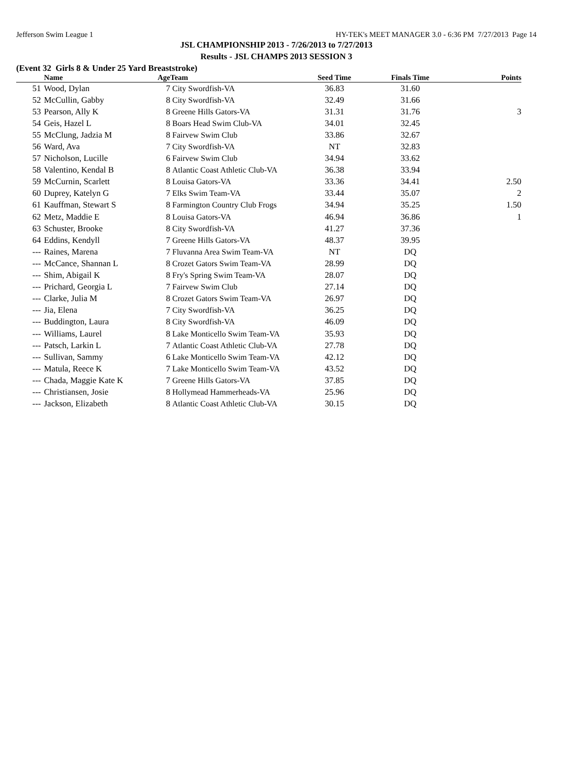Jefferson Swim League 1 HY-TEK's MEET MANAGER 3.0 - 6:36 PM 7/27/2013 Page 14
JSL CHAMPIONSHIP 2013 - 7/26/2013 to 7/27/2013
Results - JSL CHAMPS 2013 SESSION 3
(Event 32 Girls 8 & Under 25 Yard Breaststroke)
| | Name | Age | Team | Seed Time | Finals Time | Points |
| --- | --- | --- | --- | --- | --- | --- |
| 51 | Wood, Dylan | 7 | City Swordfish-VA | 36.83 | 31.60 | |
| 52 | McCullin, Gabby | 8 | City Swordfish-VA | 32.49 | 31.66 | |
| 53 | Pearson, Ally K | 8 | Greene Hills Gators-VA | 31.31 | 31.76 | 3 |
| 54 | Geis, Hazel L | 8 | Boars Head Swim Club-VA | 34.01 | 32.45 | |
| 55 | McClung, Jadzia M | 8 | Fairvew Swim Club | 33.86 | 32.67 | |
| 56 | Ward, Ava | 7 | City Swordfish-VA | NT | 32.83 | |
| 57 | Nicholson, Lucille | 6 | Fairvew Swim Club | 34.94 | 33.62 | |
| 58 | Valentino, Kendal B | 8 | Atlantic Coast Athletic Club-VA | 36.38 | 33.94 | |
| 59 | McCurnin, Scarlett | 8 | Louisa Gators-VA | 33.36 | 34.41 | 2.50 |
| 60 | Duprey, Katelyn G | 7 | Elks Swim Team-VA | 33.44 | 35.07 | 2 |
| 61 | Kauffman, Stewart S | 8 | Farmington Country Club Frogs | 34.94 | 35.25 | 1.50 |
| 62 | Metz, Maddie E | 8 | Louisa Gators-VA | 46.94 | 36.86 | 1 |
| 63 | Schuster, Brooke | 8 | City Swordfish-VA | 41.27 | 37.36 | |
| 64 | Eddins, Kendyll | 7 | Greene Hills Gators-VA | 48.37 | 39.95 | |
| --- | Raines, Marena | 7 | Fluvanna Area Swim Team-VA | NT | DQ | |
| --- | McCance, Shannan L | 8 | Crozet Gators Swim Team-VA | 28.99 | DQ | |
| --- | Shim, Abigail K | 8 | Fry's Spring Swim Team-VA | 28.07 | DQ | |
| --- | Prichard, Georgia L | 7 | Fairvew Swim Club | 27.14 | DQ | |
| --- | Clarke, Julia M | 8 | Crozet Gators Swim Team-VA | 26.97 | DQ | |
| --- | Jia, Elena | 7 | City Swordfish-VA | 36.25 | DQ | |
| --- | Buddington, Laura | 8 | City Swordfish-VA | 46.09 | DQ | |
| --- | Williams, Laurel | 8 | Lake Monticello Swim Team-VA | 35.93 | DQ | |
| --- | Patsch, Larkin L | 7 | Atlantic Coast Athletic Club-VA | 27.78 | DQ | |
| --- | Sullivan, Sammy | 6 | Lake Monticello Swim Team-VA | 42.12 | DQ | |
| --- | Matula, Reece K | 7 | Lake Monticello Swim Team-VA | 43.52 | DQ | |
| --- | Chada, Maggie Kate K | 7 | Greene Hills Gators-VA | 37.85 | DQ | |
| --- | Christiansen, Josie | 8 | Hollymead Hammerheads-VA | 25.96 | DQ | |
| --- | Jackson, Elizabeth | 8 | Atlantic Coast Athletic Club-VA | 30.15 | DQ | |